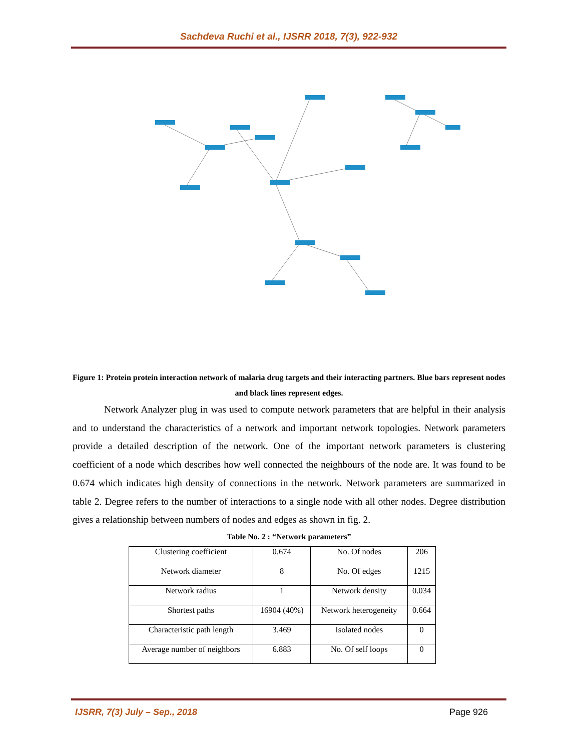Sachdeva Ruchi et al., IJSRR 2018, 7(3), 922-932
Figure 1: Protein protein interaction network of malaria drug targets and their interacting partners. Blue bars represent nodes and black lines represent edges.
Network Analyzer plug in was used to compute network parameters that are helpful in their analysis and to understand the characteristics of a network and important network topologies. Network parameters provide a detailed description of the network. One of the important network parameters is clustering coefficient of a node which describes how well connected the neighbours of the node are. It was found to be 0.674 which indicates high density of connections in the network. Network parameters are summarized in table 2. Degree refers to the number of interactions to a single node with all other nodes. Degree distribution gives a relationship between numbers of nodes and edges as shown in fig. 2.
Table No. 2 : “Network parameters”
| Clustering coefficient | 0.674 | No. Of nodes | 206 |
| Network diameter | 8 | No. Of edges | 1215 |
| Network radius | 1 | Network density | 0.034 |
| Shortest paths | 16904 (40%) | Network heterogeneity | 0.664 |
| Characteristic path length | 3.469 | Isolated nodes | 0 |
| Average number of neighbors | 6.883 | No. Of self loops | 0 |
IJSRR, 7(3) July – Sep., 2018 Page 926